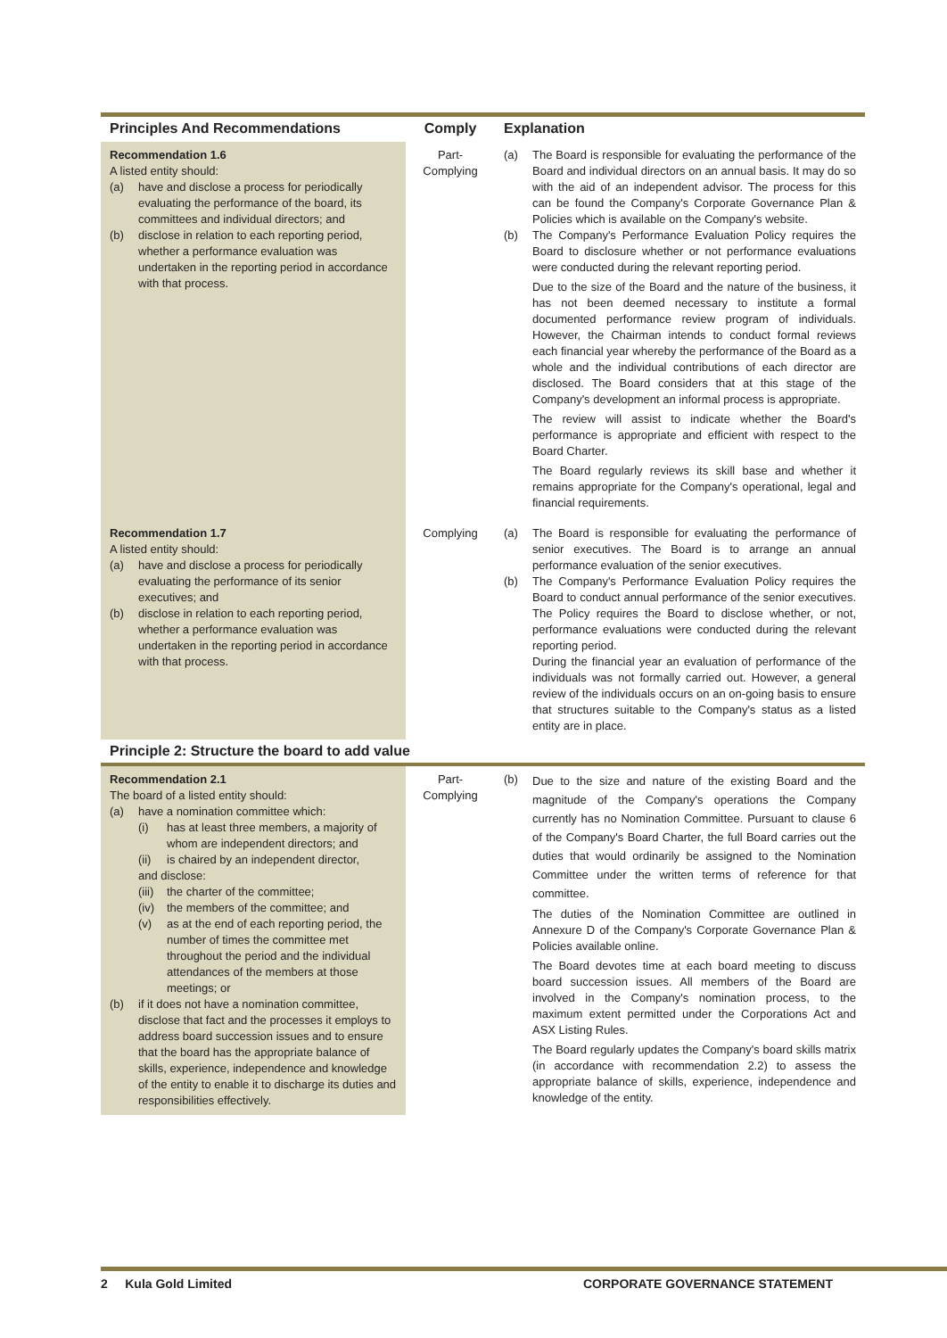| Principles And Recommendations | Comply | Explanation |
| --- | --- | --- |
| Recommendation 1.6 A listed entity should: (a) have and disclose a process for periodically evaluating the performance of the board, its committees and individual directors; and (b) disclose in relation to each reporting period, whether a performance evaluation was undertaken in the reporting period in accordance with that process. | Part-Complying | (a) The Board is responsible for evaluating the performance of the Board and individual directors on an annual basis. It may do so with the aid of an independent advisor. The process for this can be found the Company's Corporate Governance Plan & Policies which is available on the Company's website. (b) The Company's Performance Evaluation Policy requires the Board to disclosure whether or not performance evaluations were conducted during the relevant reporting period. Due to the size of the Board and the nature of the business, it has not been deemed necessary to institute a formal documented performance review program of individuals. However, the Chairman intends to conduct formal reviews each financial year whereby the performance of the Board as a whole and the individual contributions of each director are disclosed. The Board considers that at this stage of the Company's development an informal process is appropriate. The review will assist to indicate whether the Board's performance is appropriate and efficient with respect to the Board Charter. The Board regularly reviews its skill base and whether it remains appropriate for the Company's operational, legal and financial requirements. |
| Recommendation 1.7 A listed entity should: (a) have and disclose a process for periodically evaluating the performance of its senior executives; and (b) disclose in relation to each reporting period, whether a performance evaluation was undertaken in the reporting period in accordance with that process. | Complying | (a) The Board is responsible for evaluating the performance of senior executives. The Board is to arrange an annual performance evaluation of the senior executives. (b) The Company's Performance Evaluation Policy requires the Board to conduct annual performance of the senior executives. The Policy requires the Board to disclose whether, or not, performance evaluations were conducted during the relevant reporting period. During the financial year an evaluation of performance of the individuals was not formally carried out. However, a general review of the individuals occurs on an on-going basis to ensure that structures suitable to the Company's status as a listed entity are in place. |
| Principle 2: Structure the board to add value | | |
| Recommendation 2.1 The board of a listed entity should: (a) have a nomination committee which: (i) has at least three members, a majority of whom are independent directors; and (ii) is chaired by an independent director, and disclose: (iii) the charter of the committee; (iv) the members of the committee; and (v) as at the end of each reporting period, the number of times the committee met throughout the period and the individual attendances of the members at those meetings; or (b) if it does not have a nomination committee, disclose that fact and the processes it employs to address board succession issues and to ensure that the board has the appropriate balance of skills, experience, independence and knowledge of the entity to enable it to discharge its duties and responsibilities effectively. | Part-Complying | (b) Due to the size and nature of the existing Board and the magnitude of the Company's operations the Company currently has no Nomination Committee. Pursuant to clause 6 of the Company's Board Charter, the full Board carries out the duties that would ordinarily be assigned to the Nomination Committee under the written terms of reference for that committee. The duties of the Nomination Committee are outlined in Annexure D of the Company's Corporate Governance Plan & Policies available online. The Board devotes time at each board meeting to discuss board succession issues. All members of the Board are involved in the Company's nomination process, to the maximum extent permitted under the Corporations Act and ASX Listing Rules. The Board regularly updates the Company's board skills matrix (in accordance with recommendation 2.2) to assess the appropriate balance of skills, experience, independence and knowledge of the entity. |
2 Kula Gold Limited CORPORATE GOVERNANCE STATEMENT